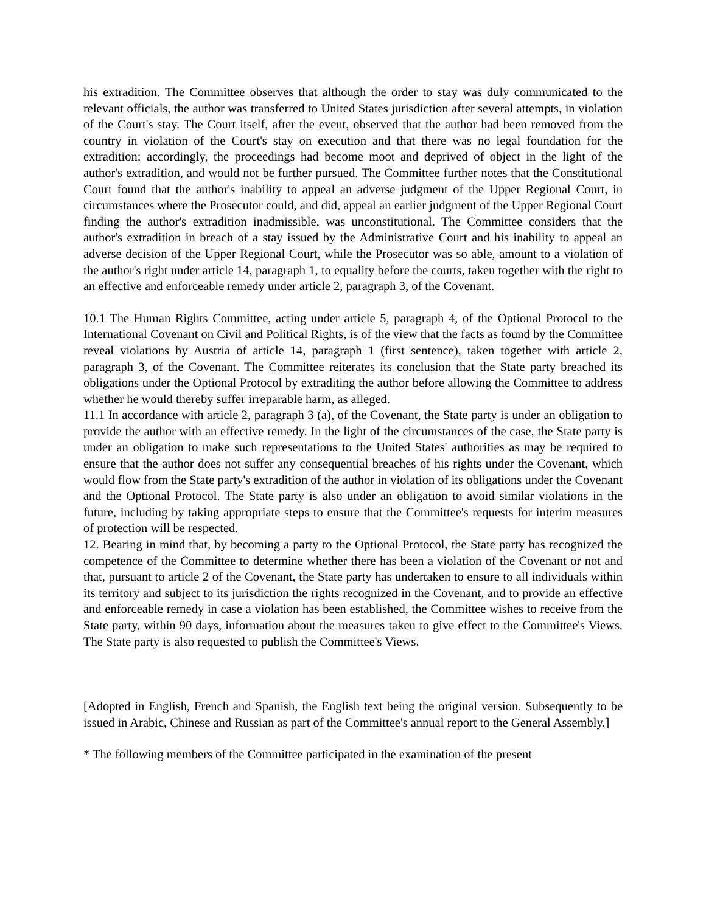his extradition. The Committee observes that although the order to stay was duly communicated to the relevant officials, the author was transferred to United States jurisdiction after several attempts, in violation of the Court's stay. The Court itself, after the event, observed that the author had been removed from the country in violation of the Court's stay on execution and that there was no legal foundation for the extradition; accordingly, the proceedings had become moot and deprived of object in the light of the author's extradition, and would not be further pursued. The Committee further notes that the Constitutional Court found that the author's inability to appeal an adverse judgment of the Upper Regional Court, in circumstances where the Prosecutor could, and did, appeal an earlier judgment of the Upper Regional Court finding the author's extradition inadmissible, was unconstitutional. The Committee considers that the author's extradition in breach of a stay issued by the Administrative Court and his inability to appeal an adverse decision of the Upper Regional Court, while the Prosecutor was so able, amount to a violation of the author's right under article 14, paragraph 1, to equality before the courts, taken together with the right to an effective and enforceable remedy under article 2, paragraph 3, of the Covenant.
10.1 The Human Rights Committee, acting under article 5, paragraph 4, of the Optional Protocol to the International Covenant on Civil and Political Rights, is of the view that the facts as found by the Committee reveal violations by Austria of article 14, paragraph 1 (first sentence), taken together with article 2, paragraph 3, of the Covenant. The Committee reiterates its conclusion that the State party breached its obligations under the Optional Protocol by extraditing the author before allowing the Committee to address whether he would thereby suffer irreparable harm, as alleged.
11.1 In accordance with article 2, paragraph 3 (a), of the Covenant, the State party is under an obligation to provide the author with an effective remedy. In the light of the circumstances of the case, the State party is under an obligation to make such representations to the United States' authorities as may be required to ensure that the author does not suffer any consequential breaches of his rights under the Covenant, which would flow from the State party's extradition of the author in violation of its obligations under the Covenant and the Optional Protocol. The State party is also under an obligation to avoid similar violations in the future, including by taking appropriate steps to ensure that the Committee's requests for interim measures of protection will be respected.
12. Bearing in mind that, by becoming a party to the Optional Protocol, the State party has recognized the competence of the Committee to determine whether there has been a violation of the Covenant or not and that, pursuant to article 2 of the Covenant, the State party has undertaken to ensure to all individuals within its territory and subject to its jurisdiction the rights recognized in the Covenant, and to provide an effective and enforceable remedy in case a violation has been established, the Committee wishes to receive from the State party, within 90 days, information about the measures taken to give effect to the Committee's Views. The State party is also requested to publish the Committee's Views.
[Adopted in English, French and Spanish, the English text being the original version. Subsequently to be issued in Arabic, Chinese and Russian as part of the Committee's annual report to the General Assembly.]
* The following members of the Committee participated in the examination of the present